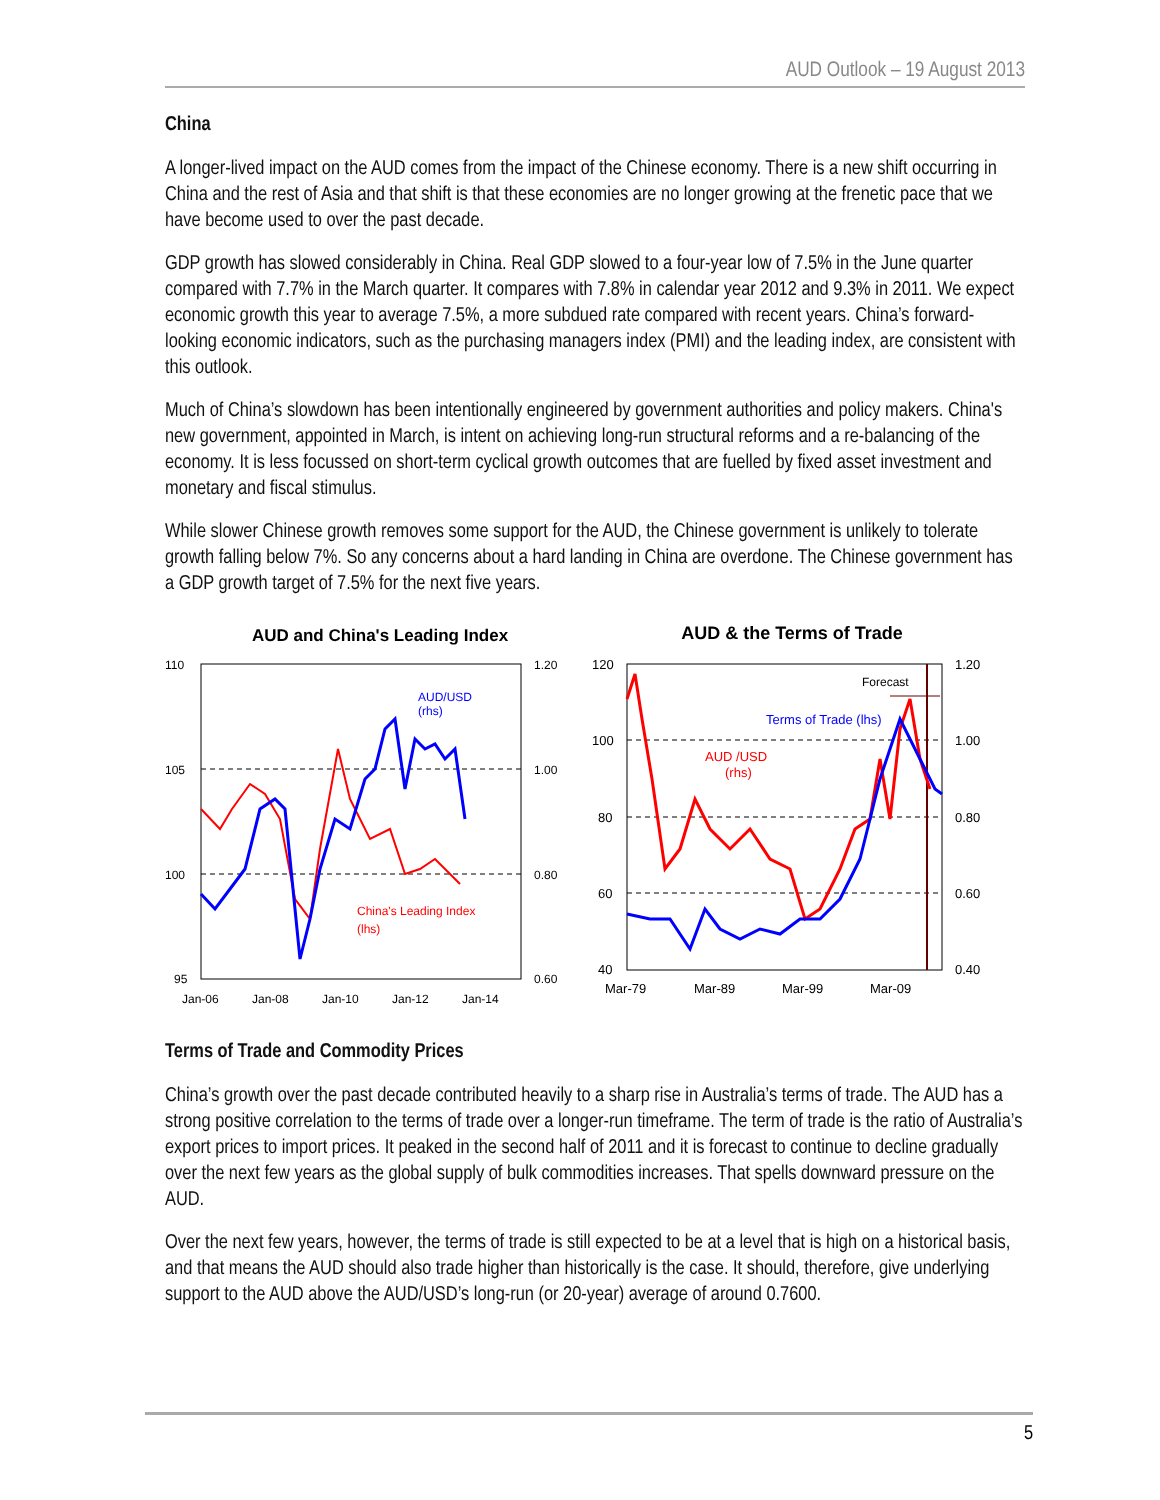AUD Outlook – 19 August 2013
China
A longer-lived impact on the AUD comes from the impact of the Chinese economy. There is a new shift occurring in China and the rest of Asia and that shift is that these economies are no longer growing at the frenetic pace that we have become used to over the past decade.
GDP growth has slowed considerably in China. Real GDP slowed to a four-year low of 7.5% in the June quarter compared with 7.7% in the March quarter. It compares with 7.8% in calendar year 2012 and 9.3% in 2011. We expect economic growth this year to average 7.5%, a more subdued rate compared with recent years. China’s forward-looking economic indicators, such as the purchasing managers index (PMI) and the leading index, are consistent with this outlook.
Much of China’s slowdown has been intentionally engineered by government authorities and policy makers. China's new government, appointed in March, is intent on achieving long-run structural reforms and a re-balancing of the economy. It is less focussed on short-term cyclical growth outcomes that are fuelled by fixed asset investment and monetary and fiscal stimulus.
While slower Chinese growth removes some support for the AUD, the Chinese government is unlikely to tolerate growth falling below 7%. So any concerns about a hard landing in China are overdone. The Chinese government has a GDP growth target of 7.5% for the next five years.
AUD and China's Leading Index
110
105
100
95
1.20
1.00
0.80
0.60
Jan-06
Jan-08
Jan-10
Jan-12
Jan-14
AUD/USD
(rhs)
China's Leading Index
(lhs)
AUD & the Terms of Trade
120
100
80
60
40
1.20
1.00
0.80
0.60
0.40
Mar-79
Mar-89
Mar-99
Mar-09
Forecast
Terms of Trade (lhs)
AUD /USD
(rhs)
Terms of Trade and Commodity Prices
China’s growth over the past decade contributed heavily to a sharp rise in Australia’s terms of trade. The AUD has a strong positive correlation to the terms of trade over a longer-run timeframe. The term of trade is the ratio of Australia’s export prices to import prices. It peaked in the second half of 2011 and it is forecast to continue to decline gradually over the next few years as the global supply of bulk commodities increases. That spells downward pressure on the AUD.
Over the next few years, however, the terms of trade is still expected to be at a level that is high on a historical basis, and that means the AUD should also trade higher than historically is the case. It should, therefore, give underlying support to the AUD above the AUD/USD’s long-run (or 20-year) average of around 0.7600.
5